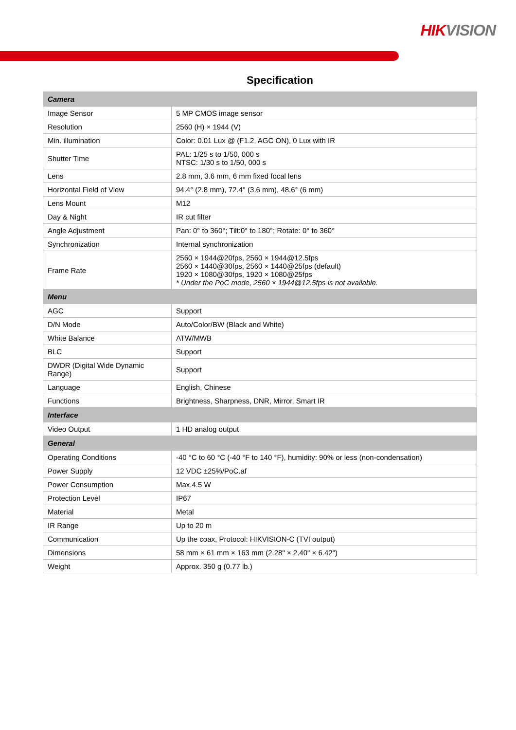HIK VISION
Specification
| Camera | |
| --- | --- |
| Image Sensor | 5 MP CMOS image sensor |
| Resolution | 2560 (H) × 1944 (V) |
| Min. illumination | Color: 0.01 Lux @ (F1.2, AGC ON), 0 Lux with IR |
| Shutter Time | PAL: 1/25 s to 1/50, 000 s NTSC: 1/30 s to 1/50, 000 s |
| Lens | 2.8 mm, 3.6 mm, 6 mm fixed focal lens |
| Horizontal Field of View | 94.4° (2.8 mm), 72.4° (3.6 mm), 48.6° (6 mm) |
| Lens Mount | M12 |
| Day & Night | IR cut filter |
| Angle Adjustment | Pan: 0° to 360°; Tilt:0° to 180°; Rotate: 0° to 360° |
| Synchronization | Internal synchronization |
| Frame Rate | 2560 × 1944@20fps, 2560 × 1944@12.5fps 2560 × 1440@30fps, 2560 × 1440@25fps (default) 1920 × 1080@30fps, 1920 × 1080@25fps * Under the PoC mode, 2560 × 1944@12.5fps is not available. |
| Menu | |
| AGC | Support |
| D/N Mode | Auto/Color/BW (Black and White) |
| White Balance | ATW/MWB |
| BLC | Support |
| DWDR (Digital Wide Dynamic Range) | Support |
| Language | English, Chinese |
| Functions | Brightness, Sharpness, DNR, Mirror, Smart IR |
| Interface | |
| Video Output | 1 HD analog output |
| General | |
| Operating Conditions | -40 °C to 60 °C (-40 °F to 140 °F), humidity: 90% or less (non-condensation) |
| Power Supply | 12 VDC ±25%/PoC.af |
| Power Consumption | Max.4.5 W |
| Protection Level | IP67 |
| Material | Metal |
| IR Range | Up to 20 m |
| Communication | Up the coax, Protocol: HIKVISION-C (TVI output) |
| Dimensions | 58 mm × 61 mm × 163 mm (2.28" × 2.40" × 6.42") |
| Weight | Approx. 350 g (0.77 lb.) |